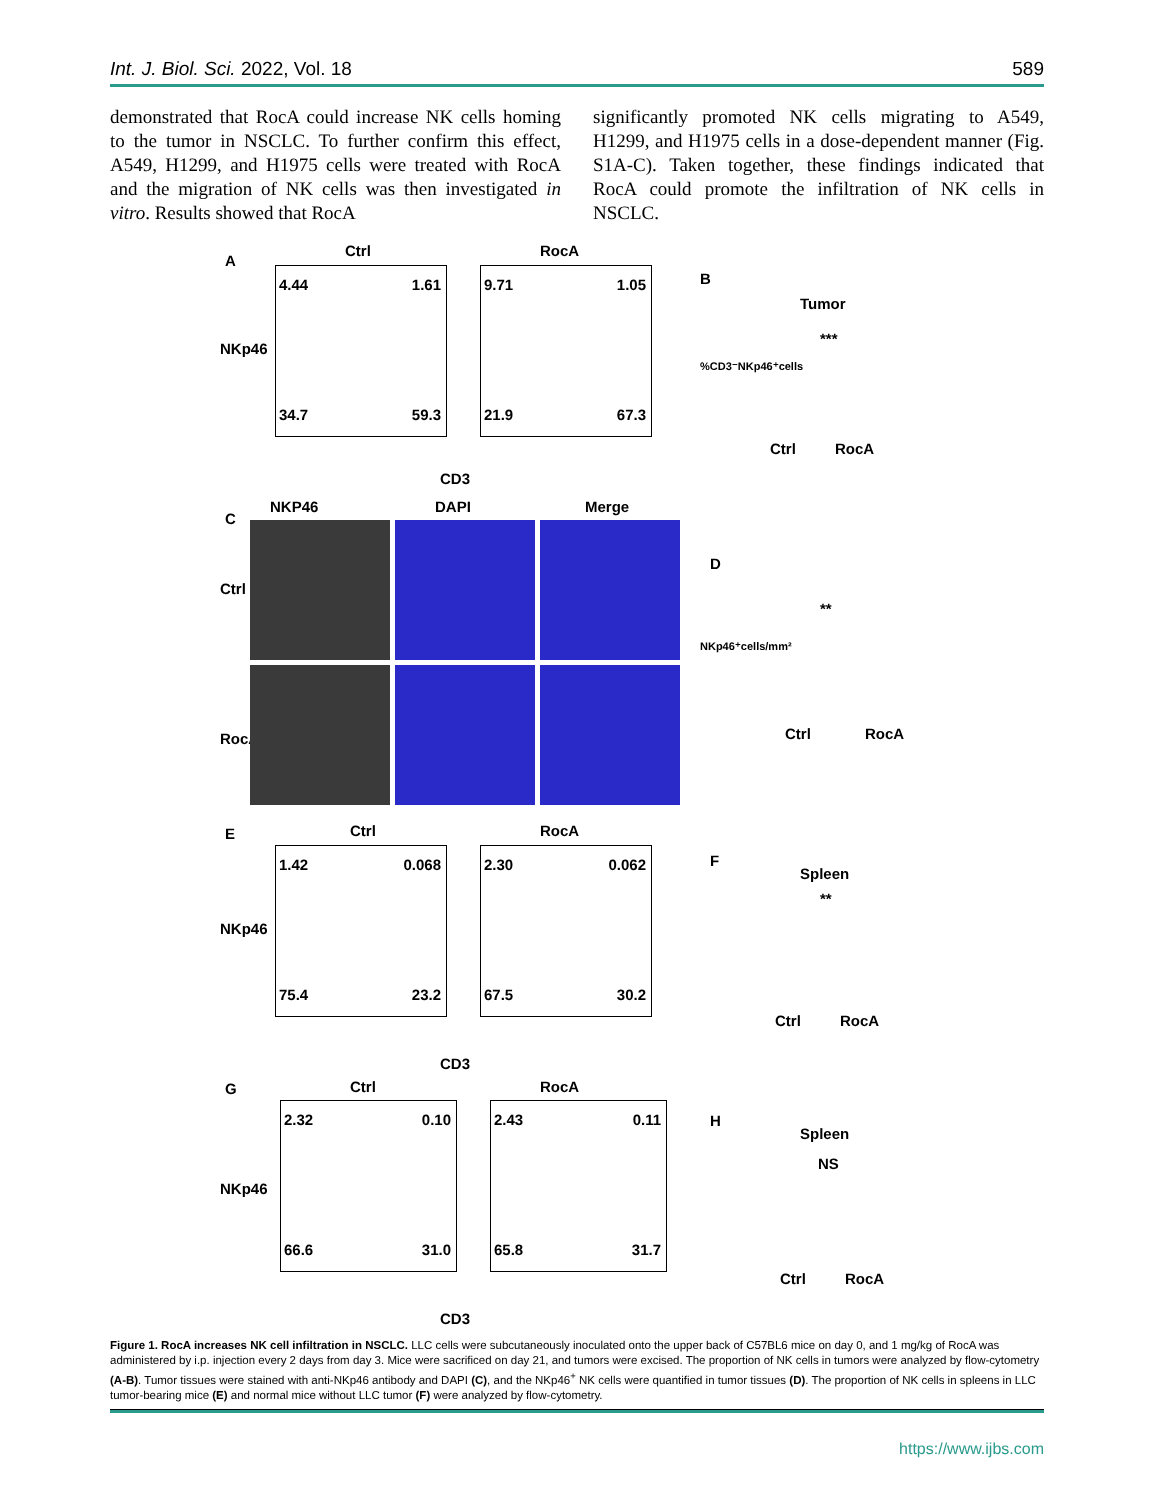Int. J. Biol. Sci. 2022, Vol. 18 589
demonstrated that RocA could increase NK cells homing to the tumor in NSCLC. To further confirm this effect, A549, H1299, and H1975 cells were treated with RocA and the migration of NK cells was then investigated in vitro. Results showed that RocA
significantly promoted NK cells migrating to A549, H1299, and H1975 cells in a dose-dependent manner (Fig. S1A-C). Taken together, these findings indicated that RocA could promote the infiltration of NK cells in NSCLC.
A
Ctrl RocA
4.44 1.61
34.7 59.3
9.71 1.05
21.9 67.3
NKp46
CD3
B
Tumor
***
Ctrl RocA
%CD3⁻NKp46⁺cells
C
NKP46 DAPI Merge
Ctrl
RocA
D
**
Ctrl RocA
NKp46⁺cells/mm²
E Ctrl RocA
1.42 0.068
75.4 23.2
2.30 0.062
67.5 30.2
NKp46
CD3
F
Spleen
**
Ctrl RocA
G Ctrl RocA
2.32 0.10
66.6 31.0
2.43 0.11
65.8 31.7
NKp46
CD3
H
Spleen
NS
Ctrl RocA
Figure 1. RocA increases NK cell infiltration in NSCLC. LLC cells were subcutaneously inoculated onto the upper back of C57BL6 mice on day 0, and 1 mg/kg of RocA was administered by i.p. injection every 2 days from day 3. Mice were sacrificed on day 21, and tumors were excised. The proportion of NK cells in tumors were analyzed by flow-cytometry (A-B). Tumor tissues were stained with anti-NKp46 antibody and DAPI (C), and the NKp46<sup>+</sup> NK cells were quantified in tumor tissues (D). The proportion of NK cells in spleens in LLC tumor-bearing mice (E) and normal mice without LLC tumor (F) were analyzed by flow-cytometry.
https://www.ijbs.com